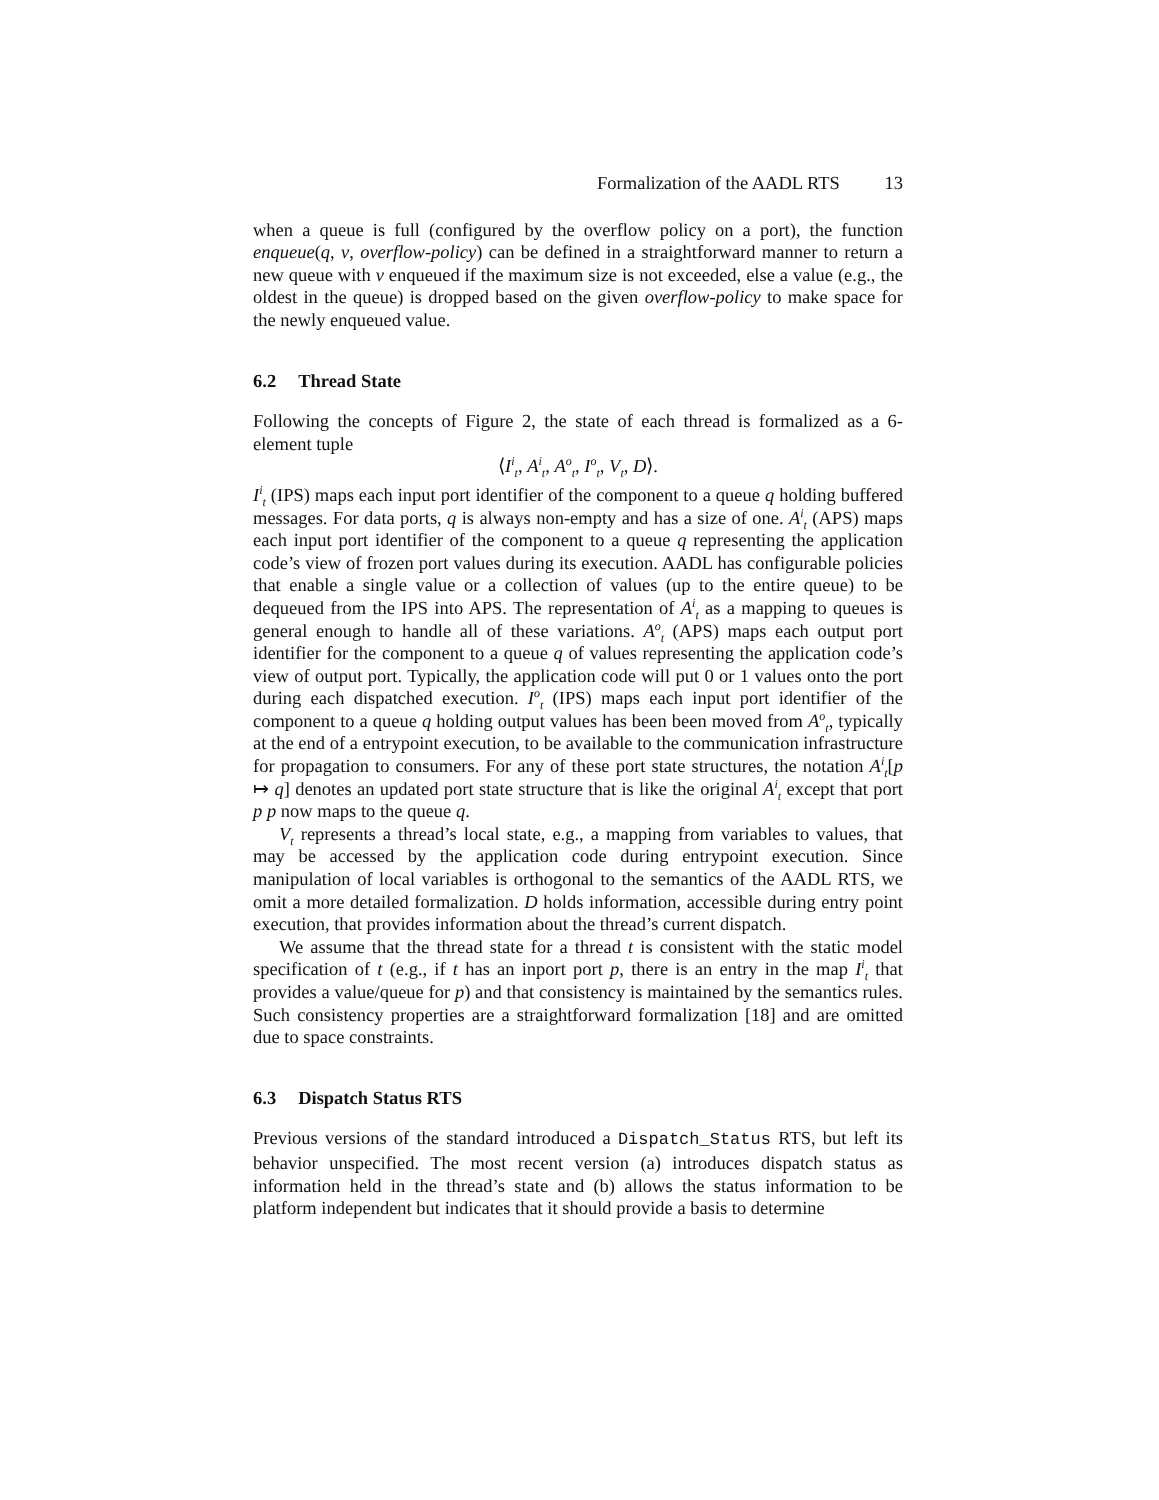Formalization of the AADL RTS 13
when a queue is full (configured by the overflow policy on a port), the function enqueue(q, v, overflow-policy) can be defined in a straightforward manner to return a new queue with v enqueued if the maximum size is not exceeded, else a value (e.g., the oldest in the queue) is dropped based on the given overflow-policy to make space for the newly enqueued value.
6.2 Thread State
Following the concepts of Figure 2, the state of each thread is formalized as a 6-element tuple
⟨I<sup>i</sup><sub>t</sub>, A<sup>i</sup><sub>t</sub>, A<sup>o</sup><sub>t</sub>, I<sup>o</sup><sub>t</sub>, V<sub>t</sub>, D⟩.
I<sup>i</sup><sub>t</sub> (IPS) maps each input port identifier of the component to a queue q holding buffered messages. For data ports, q is always non-empty and has a size of one. A<sup>i</sup><sub>t</sub> (APS) maps each input port identifier of the component to a queue q representing the application code’s view of frozen port values during its execution. AADL has configurable policies that enable a single value or a collection of values (up to the entire queue) to be dequeued from the IPS into APS. The representation of A<sup>i</sup><sub>t</sub> as a mapping to queues is general enough to handle all of these variations. A<sup>o</sup><sub>t</sub> (APS) maps each output port identifier for the component to a queue q of values representing the application code’s view of output port. Typically, the application code will put 0 or 1 values onto the port during each dispatched execution. I<sup>o</sup><sub>t</sub> (IPS) maps each input port identifier of the component to a queue q holding output values has been been moved from A<sup>o</sup><sub>t</sub>, typically at the end of a entrypoint execution, to be available to the communication infrastructure for propagation to consumers. For any of these port state structures, the notation A<sup>i</sup><sub>t</sub>[p ↦ q] denotes an updated port state structure that is like the original A<sup>i</sup><sub>t</sub> except that port p p now maps to the queue q.
V<sub>t</sub> represents a thread’s local state, e.g., a mapping from variables to values, that may be accessed by the application code during entrypoint execution. Since manipulation of local variables is orthogonal to the semantics of the AADL RTS, we omit a more detailed formalization. D holds information, accessible during entry point execution, that provides information about the thread’s current dispatch.
We assume that the thread state for a thread t is consistent with the static model specification of t (e.g., if t has an inport port p, there is an entry in the map I<sup>i</sup><sub>t</sub> that provides a value/queue for p) and that consistency is maintained by the semantics rules. Such consistency properties are a straightforward formalization [18] and are omitted due to space constraints.
6.3 Dispatch Status RTS
Previous versions of the standard introduced a Dispatch_Status RTS, but left its behavior unspecified. The most recent version (a) introduces dispatch status as information held in the thread’s state and (b) allows the status information to be platform independent but indicates that it should provide a basis to determine